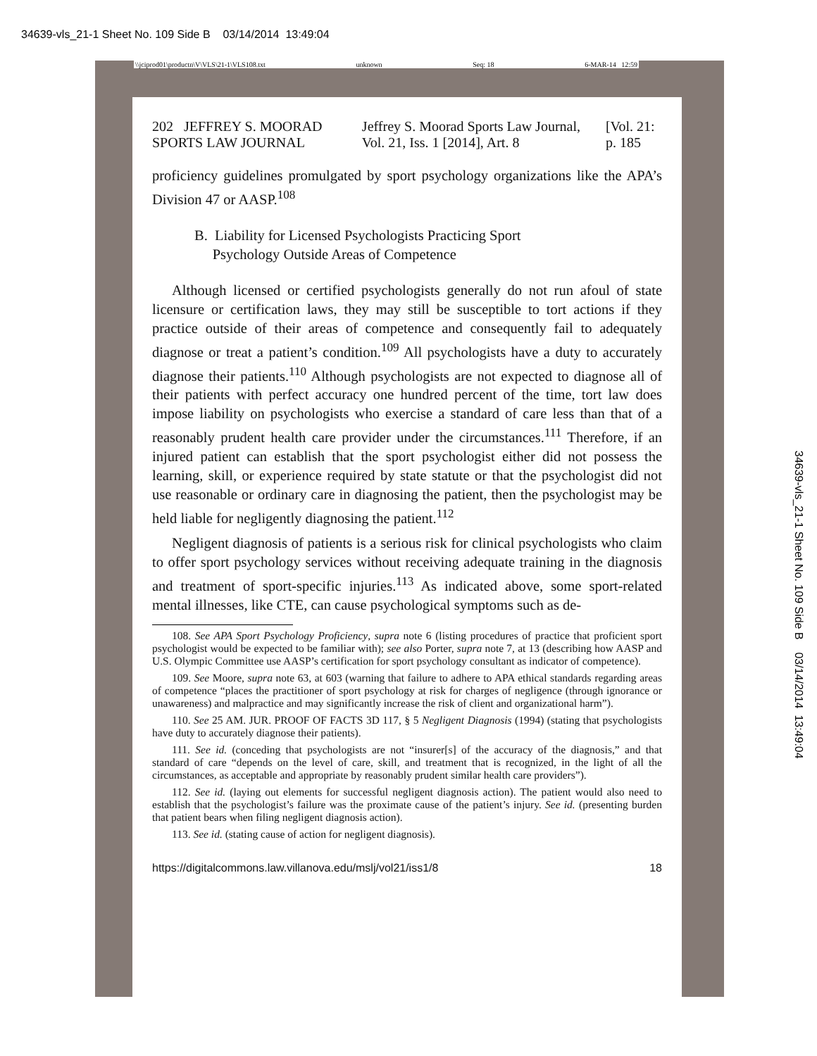34639-vls_21-1 Sheet No. 109 Side B 03/14/2014 13:49:04
\\jciprod01\productn\V\VLS\21-1\VLS108.txt unknown Seq: 18 6-MAR-14 12:59
202 JEFFREY S. MOORAD SPORTS LAW JOURNAL Jeffrey S. Moorad Sports Law Journal, Vol. 21, Iss. 1 [2014], Art. 8 [Vol. 21: p. 185
proficiency guidelines promulgated by sport psychology organizations like the APA’s Division 47 or AASP.<sup>108</sup>
B. Liability for Licensed Psychologists Practicing Sport
Psychology Outside Areas of Competence
Although licensed or certified psychologists generally do not run afoul of state licensure or certification laws, they may still be susceptible to tort actions if they practice outside of their areas of competence and consequently fail to adequately diagnose or treat a patient’s condition.<sup>109</sup> All psychologists have a duty to accurately diagnose their patients.<sup>110</sup> Although psychologists are not expected to diagnose all of their patients with perfect accuracy one hundred percent of the time, tort law does impose liability on psychologists who exercise a standard of care less than that of a reasonably prudent health care provider under the circumstances.<sup>111</sup> Therefore, if an injured patient can establish that the sport psychologist either did not possess the learning, skill, or experience required by state statute or that the psychologist did not use reasonable or ordinary care in diagnosing the patient, then the psychologist may be held liable for negligently diagnosing the patient.<sup>112</sup>
Negligent diagnosis of patients is a serious risk for clinical psychologists who claim to offer sport psychology services without receiving adequate training in the diagnosis and treatment of sport-specific injuries.<sup>113</sup> As indicated above, some sport-related mental illnesses, like CTE, can cause psychological symptoms such as de-
108. See APA Sport Psychology Proficiency, supra note 6 (listing procedures of practice that proficient sport psychologist would be expected to be familiar with); see also Porter, supra note 7, at 13 (describing how AASP and U.S. Olympic Committee use AASP’s certification for sport psychology consultant as indicator of competence).
109. See Moore, supra note 63, at 603 (warning that failure to adhere to APA ethical standards regarding areas of competence “places the practitioner of sport psychology at risk for charges of negligence (through ignorance or unawareness) and malpractice and may significantly increase the risk of client and organizational harm”).
110. See 25 AM. JUR. PROOF OF FACTS 3D 117, § 5 Negligent Diagnosis (1994) (stating that psychologists have duty to accurately diagnose their patients).
111. See id. (conceding that psychologists are not “insurer[s] of the accuracy of the diagnosis,” and that standard of care “depends on the level of care, skill, and treatment that is recognized, in the light of all the circumstances, as acceptable and appropriate by reasonably prudent similar health care providers”).
112. See id. (laying out elements for successful negligent diagnosis action). The patient would also need to establish that the psychologist’s failure was the proximate cause of the patient’s injury. See id. (presenting burden that patient bears when filing negligent diagnosis action).
113. See id. (stating cause of action for negligent diagnosis).
https://digitalcommons.law.villanova.edu/mslj/vol21/iss1/8 18
34639-vls_21-1 Sheet No. 109 Side B 03/14/2014 13:49:04